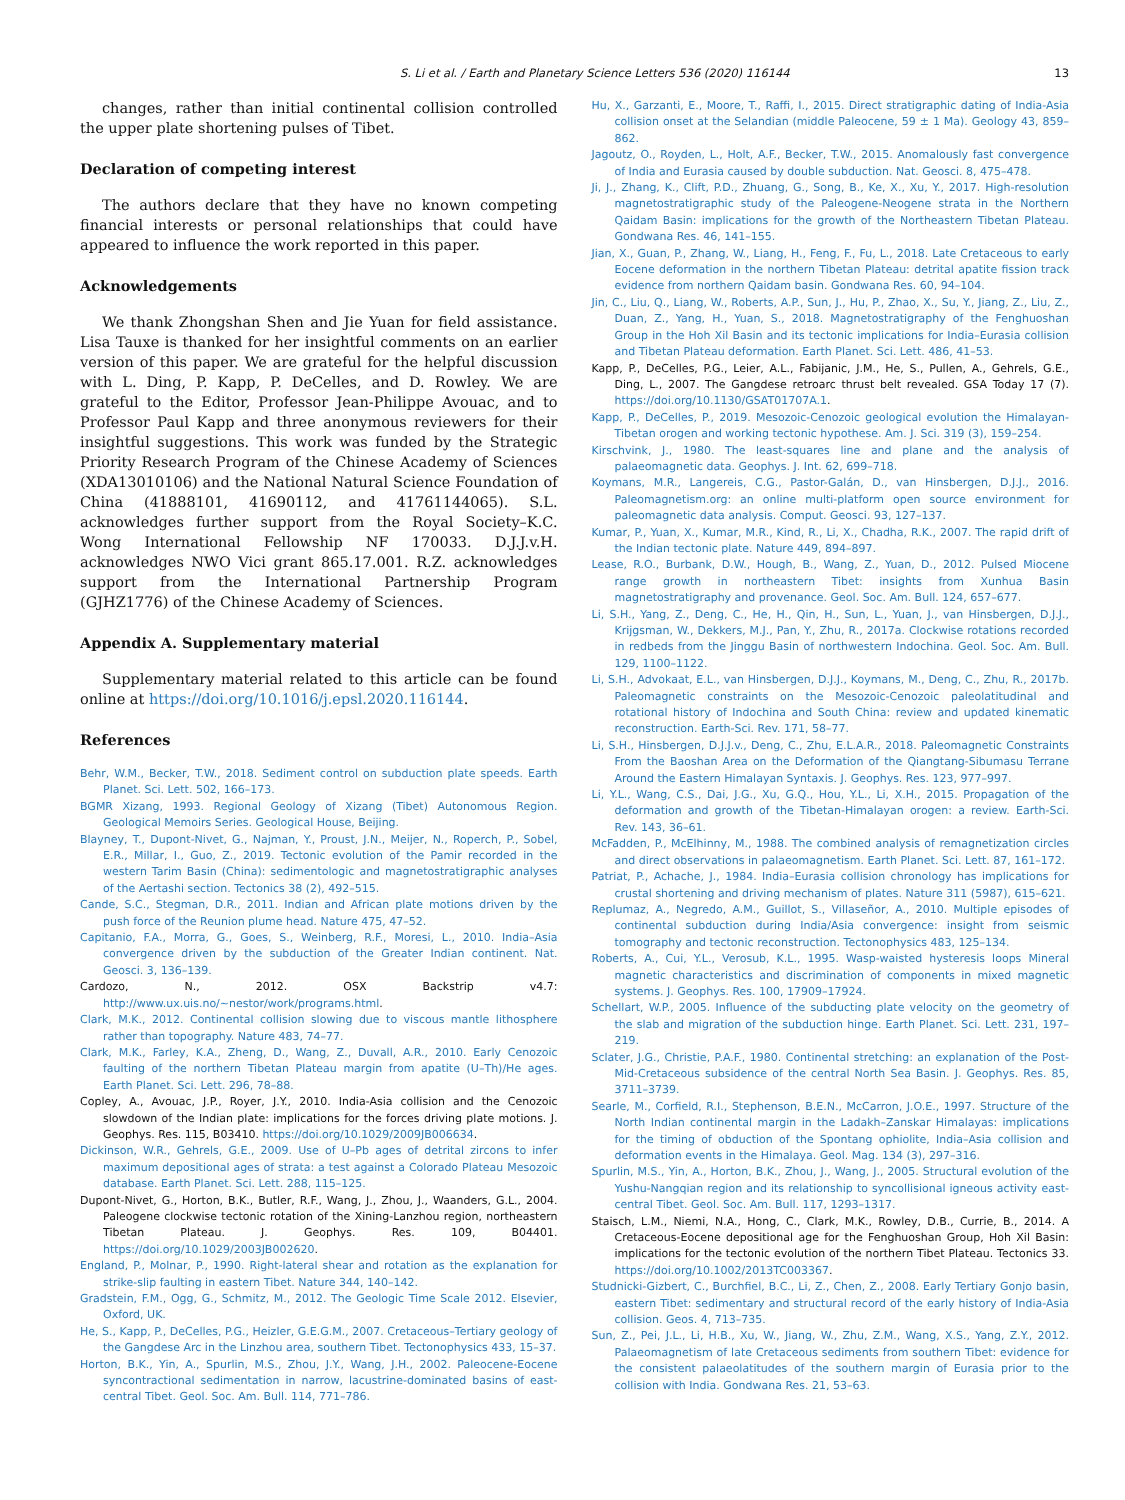S. Li et al. / Earth and Planetary Science Letters 536 (2020) 116144 13
changes, rather than initial continental collision controlled the upper plate shortening pulses of Tibet.
Declaration of competing interest
The authors declare that they have no known competing financial interests or personal relationships that could have appeared to influence the work reported in this paper.
Acknowledgements
We thank Zhongshan Shen and Jie Yuan for field assistance. Lisa Tauxe is thanked for her insightful comments on an earlier version of this paper. We are grateful for the helpful discussion with L. Ding, P. Kapp, P. DeCelles, and D. Rowley. We are grateful to the Editor, Professor Jean-Philippe Avouac, and to Professor Paul Kapp and three anonymous reviewers for their insightful suggestions. This work was funded by the Strategic Priority Research Program of the Chinese Academy of Sciences (XDA13010106) and the National Natural Science Foundation of China (41888101, 41690112, and 41761144065). S.L. acknowledges further support from the Royal Society–K.C. Wong International Fellowship NF 170033. D.J.J.v.H. acknowledges NWO Vici grant 865.17.001. R.Z. acknowledges support from the International Partnership Program (GJHZ1776) of the Chinese Academy of Sciences.
Appendix A. Supplementary material
Supplementary material related to this article can be found online at https://doi.org/10.1016/j.epsl.2020.116144.
References
Behr, W.M., Becker, T.W., 2018. Sediment control on subduction plate speeds. Earth Planet. Sci. Lett. 502, 166–173.
BGMR Xizang, 1993. Regional Geology of Xizang (Tibet) Autonomous Region. Geological Memoirs Series. Geological House, Beijing.
Blayney, T., Dupont-Nivet, G., Najman, Y., Proust, J.N., Meijer, N., Roperch, P., Sobel, E.R., Millar, I., Guo, Z., 2019. Tectonic evolution of the Pamir recorded in the western Tarim Basin (China): sedimentologic and magnetostratigraphic analyses of the Aertashi section. Tectonics 38 (2), 492–515.
Cande, S.C., Stegman, D.R., 2011. Indian and African plate motions driven by the push force of the Reunion plume head. Nature 475, 47–52.
Capitanio, F.A., Morra, G., Goes, S., Weinberg, R.F., Moresi, L., 2010. India–Asia convergence driven by the subduction of the Greater Indian continent. Nat. Geosci. 3, 136–139.
Cardozo, N., 2012. OSX Backstrip v4.7: http://www.ux.uis.no/~nestor/work/programs.html.
Clark, M.K., 2012. Continental collision slowing due to viscous mantle lithosphere rather than topography. Nature 483, 74–77.
Clark, M.K., Farley, K.A., Zheng, D., Wang, Z., Duvall, A.R., 2010. Early Cenozoic faulting of the northern Tibetan Plateau margin from apatite (U–Th)/He ages. Earth Planet. Sci. Lett. 296, 78–88.
Copley, A., Avouac, J.P., Royer, J.Y., 2010. India-Asia collision and the Cenozoic slowdown of the Indian plate: implications for the forces driving plate motions. J. Geophys. Res. 115, B03410. https://doi.org/10.1029/2009JB006634.
Dickinson, W.R., Gehrels, G.E., 2009. Use of U–Pb ages of detrital zircons to infer maximum depositional ages of strata: a test against a Colorado Plateau Mesozoic database. Earth Planet. Sci. Lett. 288, 115–125.
Dupont-Nivet, G., Horton, B.K., Butler, R.F., Wang, J., Zhou, J., Waanders, G.L., 2004. Paleogene clockwise tectonic rotation of the Xining-Lanzhou region, northeastern Tibetan Plateau. J. Geophys. Res. 109, B04401. https://doi.org/10.1029/2003JB002620.
England, P., Molnar, P., 1990. Right-lateral shear and rotation as the explanation for strike-slip faulting in eastern Tibet. Nature 344, 140–142.
Gradstein, F.M., Ogg, G., Schmitz, M., 2012. The Geologic Time Scale 2012. Elsevier, Oxford, UK.
He, S., Kapp, P., DeCelles, P.G., Heizler, G.E.G.M., 2007. Cretaceous–Tertiary geology of the Gangdese Arc in the Linzhou area, southern Tibet. Tectonophysics 433, 15–37.
Horton, B.K., Yin, A., Spurlin, M.S., Zhou, J.Y., Wang, J.H., 2002. Paleocene-Eocene syncontractional sedimentation in narrow, lacustrine-dominated basins of east-central Tibet. Geol. Soc. Am. Bull. 114, 771–786.
Hu, X., Garzanti, E., Moore, T., Raffi, I., 2015. Direct stratigraphic dating of India-Asia collision onset at the Selandian (middle Paleocene, 59 ± 1 Ma). Geology 43, 859–862.
Jagoutz, O., Royden, L., Holt, A.F., Becker, T.W., 2015. Anomalously fast convergence of India and Eurasia caused by double subduction. Nat. Geosci. 8, 475–478.
Ji, J., Zhang, K., Clift, P.D., Zhuang, G., Song, B., Ke, X., Xu, Y., 2017. High-resolution magnetostratigraphic study of the Paleogene-Neogene strata in the Northern Qaidam Basin: implications for the growth of the Northeastern Tibetan Plateau. Gondwana Res. 46, 141–155.
Jian, X., Guan, P., Zhang, W., Liang, H., Feng, F., Fu, L., 2018. Late Cretaceous to early Eocene deformation in the northern Tibetan Plateau: detrital apatite fission track evidence from northern Qaidam basin. Gondwana Res. 60, 94–104.
Jin, C., Liu, Q., Liang, W., Roberts, A.P., Sun, J., Hu, P., Zhao, X., Su, Y., Jiang, Z., Liu, Z., Duan, Z., Yang, H., Yuan, S., 2018. Magnetostratigraphy of the Fenghuoshan Group in the Hoh Xil Basin and its tectonic implications for India–Eurasia collision and Tibetan Plateau deformation. Earth Planet. Sci. Lett. 486, 41–53.
Kapp, P., DeCelles, P.G., Leier, A.L., Fabijanic, J.M., He, S., Pullen, A., Gehrels, G.E., Ding, L., 2007. The Gangdese retroarc thrust belt revealed. GSA Today 17 (7). https://doi.org/10.1130/GSAT01707A.1.
Kapp, P., DeCelles, P., 2019. Mesozoic-Cenozoic geological evolution the Himalayan-Tibetan orogen and working tectonic hypothese. Am. J. Sci. 319 (3), 159–254.
Kirschvink, J., 1980. The least-squares line and plane and the analysis of palaeomagnetic data. Geophys. J. Int. 62, 699–718.
Koymans, M.R., Langereis, C.G., Pastor-Galán, D., van Hinsbergen, D.J.J., 2016. Paleomagnetism.org: an online multi-platform open source environment for paleomagnetic data analysis. Comput. Geosci. 93, 127–137.
Kumar, P., Yuan, X., Kumar, M.R., Kind, R., Li, X., Chadha, R.K., 2007. The rapid drift of the Indian tectonic plate. Nature 449, 894–897.
Lease, R.O., Burbank, D.W., Hough, B., Wang, Z., Yuan, D., 2012. Pulsed Miocene range growth in northeastern Tibet: insights from Xunhua Basin magnetostratigraphy and provenance. Geol. Soc. Am. Bull. 124, 657–677.
Li, S.H., Yang, Z., Deng, C., He, H., Qin, H., Sun, L., Yuan, J., van Hinsbergen, D.J.J., Krijgsman, W., Dekkers, M.J., Pan, Y., Zhu, R., 2017a. Clockwise rotations recorded in redbeds from the Jinggu Basin of northwestern Indochina. Geol. Soc. Am. Bull. 129, 1100–1122.
Li, S.H., Advokaat, E.L., van Hinsbergen, D.J.J., Koymans, M., Deng, C., Zhu, R., 2017b. Paleomagnetic constraints on the Mesozoic-Cenozoic paleolatitudinal and rotational history of Indochina and South China: review and updated kinematic reconstruction. Earth-Sci. Rev. 171, 58–77.
Li, S.H., Hinsbergen, D.J.J.v., Deng, C., Zhu, E.L.A.R., 2018. Paleomagnetic Constraints From the Baoshan Area on the Deformation of the Qiangtang-Sibumasu Terrane Around the Eastern Himalayan Syntaxis. J. Geophys. Res. 123, 977–997.
Li, Y.L., Wang, C.S., Dai, J.G., Xu, G.Q., Hou, Y.L., Li, X.H., 2015. Propagation of the deformation and growth of the Tibetan-Himalayan orogen: a review. Earth-Sci. Rev. 143, 36–61.
McFadden, P., McElhinny, M., 1988. The combined analysis of remagnetization circles and direct observations in palaeomagnetism. Earth Planet. Sci. Lett. 87, 161–172.
Patriat, P., Achache, J., 1984. India–Eurasia collision chronology has implications for crustal shortening and driving mechanism of plates. Nature 311 (5987), 615–621.
Replumaz, A., Negredo, A.M., Guillot, S., Villaseñor, A., 2010. Multiple episodes of continental subduction during India/Asia convergence: insight from seismic tomography and tectonic reconstruction. Tectonophysics 483, 125–134.
Roberts, A., Cui, Y.L., Verosub, K.L., 1995. Wasp-waisted hysteresis loops Mineral magnetic characteristics and discrimination of components in mixed magnetic systems. J. Geophys. Res. 100, 17909–17924.
Schellart, W.P., 2005. Influence of the subducting plate velocity on the geometry of the slab and migration of the subduction hinge. Earth Planet. Sci. Lett. 231, 197–219.
Sclater, J.G., Christie, P.A.F., 1980. Continental stretching: an explanation of the Post-Mid-Cretaceous subsidence of the central North Sea Basin. J. Geophys. Res. 85, 3711–3739.
Searle, M., Corfield, R.I., Stephenson, B.E.N., McCarron, J.O.E., 1997. Structure of the North Indian continental margin in the Ladakh–Zanskar Himalayas: implications for the timing of obduction of the Spontang ophiolite, India–Asia collision and deformation events in the Himalaya. Geol. Mag. 134 (3), 297–316.
Spurlin, M.S., Yin, A., Horton, B.K., Zhou, J., Wang, J., 2005. Structural evolution of the Yushu-Nangqian region and its relationship to syncollisional igneous activity east-central Tibet. Geol. Soc. Am. Bull. 117, 1293–1317.
Staisch, L.M., Niemi, N.A., Hong, C., Clark, M.K., Rowley, D.B., Currie, B., 2014. A Cretaceous-Eocene depositional age for the Fenghuoshan Group, Hoh Xil Basin: implications for the tectonic evolution of the northern Tibet Plateau. Tectonics 33. https://doi.org/10.1002/2013TC003367.
Studnicki-Gizbert, C., Burchfiel, B.C., Li, Z., Chen, Z., 2008. Early Tertiary Gonjo basin, eastern Tibet: sedimentary and structural record of the early history of India-Asia collision. Geos. 4, 713–735.
Sun, Z., Pei, J.L., Li, H.B., Xu, W., Jiang, W., Zhu, Z.M., Wang, X.S., Yang, Z.Y., 2012. Palaeomagnetism of late Cretaceous sediments from southern Tibet: evidence for the consistent palaeolatitudes of the southern margin of Eurasia prior to the collision with India. Gondwana Res. 21, 53–63.